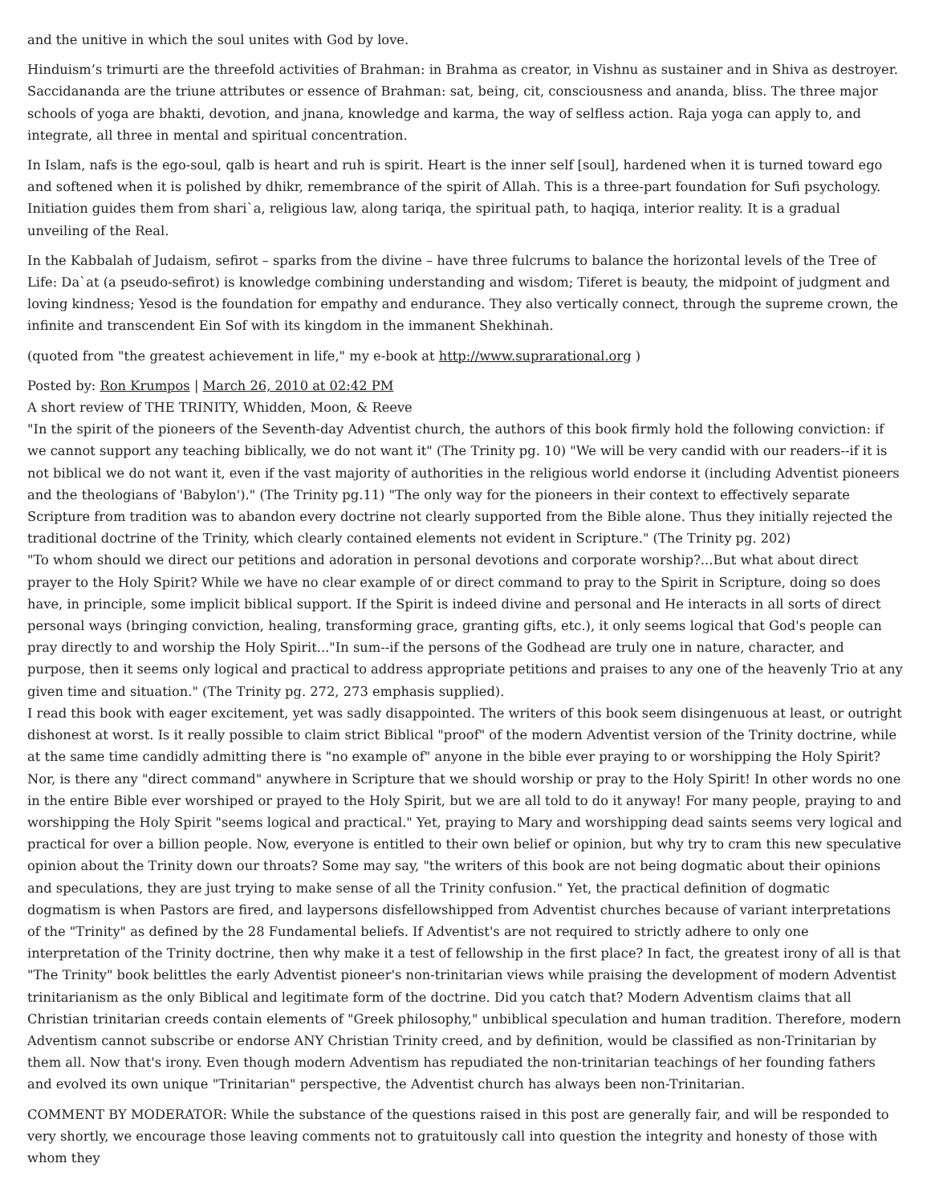and the unitive in which the soul unites with God by love.
Hinduism’s trimurti are the threefold activities of Brahman: in Brahma as creator, in Vishnu as sustainer and in Shiva as destroyer. Saccidananda are the triune attributes or essence of Brahman: sat, being, cit, consciousness and ananda, bliss. The three major schools of yoga are bhakti, devotion, and jnana, knowledge and karma, the way of selfless action. Raja yoga can apply to, and integrate, all three in mental and spiritual concentration.
In Islam, nafs is the ego-soul, qalb is heart and ruh is spirit. Heart is the inner self [soul], hardened when it is turned toward ego and softened when it is polished by dhikr, remembrance of the spirit of Allah. This is a three-part foundation for Sufi psychology. Initiation guides them from shari`a, religious law, along tariqa, the spiritual path, to haqiqa, interior reality. It is a gradual unveiling of the Real.
In the Kabbalah of Judaism, sefirot – sparks from the divine – have three fulcrums to balance the horizontal levels of the Tree of Life: Da`at (a pseudo-sefirot) is knowledge combining understanding and wisdom; Tiferet is beauty, the midpoint of judgment and loving kindness; Yesod is the foundation for empathy and endurance. They also vertically connect, through the supreme crown, the infinite and transcendent Ein Sof with its kingdom in the immanent Shekhinah.
(quoted from "the greatest achievement in life," my e-book at http://www.suprarational.org )
Posted by: Ron Krumpos | March 26, 2010 at 02:42 PM
A short review of THE TRINITY, Whidden, Moon, & Reeve
"In the spirit of the pioneers of the Seventh-day Adventist church, the authors of this book firmly hold the following conviction: if we cannot support any teaching biblically, we do not want it" (The Trinity pg. 10) "We will be very candid with our readers--if it is not biblical we do not want it, even if the vast majority of authorities in the religious world endorse it (including Adventist pioneers and the theologians of 'Babylon')." (The Trinity pg.11) "The only way for the pioneers in their context to effectively separate Scripture from tradition was to abandon every doctrine not clearly supported from the Bible alone. Thus they initially rejected the traditional doctrine of the Trinity, which clearly contained elements not evident in Scripture." (The Trinity pg. 202)
"To whom should we direct our petitions and adoration in personal devotions and corporate worship?...But what about direct prayer to the Holy Spirit? While we have no clear example of or direct command to pray to the Spirit in Scripture, doing so does have, in principle, some implicit biblical support. If the Spirit is indeed divine and personal and He interacts in all sorts of direct personal ways (bringing conviction, healing, transforming grace, granting gifts, etc.), it only seems logical that God's people can pray directly to and worship the Holy Spirit..."In sum--if the persons of the Godhead are truly one in nature, character, and purpose, then it seems only logical and practical to address appropriate petitions and praises to any one of the heavenly Trio at any given time and situation." (The Trinity pg. 272, 273 emphasis supplied).
I read this book with eager excitement, yet was sadly disappointed. The writers of this book seem disingenuous at least, or outright dishonest at worst. Is it really possible to claim strict Biblical "proof" of the modern Adventist version of the Trinity doctrine, while at the same time candidly admitting there is "no example of" anyone in the bible ever praying to or worshipping the Holy Spirit? Nor, is there any "direct command" anywhere in Scripture that we should worship or pray to the Holy Spirit! In other words no one in the entire Bible ever worshiped or prayed to the Holy Spirit, but we are all told to do it anyway! For many people, praying to and worshipping the Holy Spirit "seems logical and practical." Yet, praying to Mary and worshipping dead saints seems very logical and practical for over a billion people. Now, everyone is entitled to their own belief or opinion, but why try to cram this new speculative opinion about the Trinity down our throats? Some may say, "the writers of this book are not being dogmatic about their opinions and speculations, they are just trying to make sense of all the Trinity confusion." Yet, the practical definition of dogmatic dogmatism is when Pastors are fired, and laypersons disfellowshipped from Adventist churches because of variant interpretations of the "Trinity" as defined by the 28 Fundamental beliefs. If Adventist's are not required to strictly adhere to only one interpretation of the Trinity doctrine, then why make it a test of fellowship in the first place? In fact, the greatest irony of all is that "The Trinity" book belittles the early Adventist pioneer's non-trinitarian views while praising the development of modern Adventist trinitarianism as the only Biblical and legitimate form of the doctrine. Did you catch that? Modern Adventism claims that all Christian trinitarian creeds contain elements of "Greek philosophy," unbiblical speculation and human tradition. Therefore, modern Adventism cannot subscribe or endorse ANY Christian Trinity creed, and by definition, would be classified as non-Trinitarian by them all. Now that's irony. Even though modern Adventism has repudiated the non-trinitarian teachings of her founding fathers and evolved its own unique "Trinitarian" perspective, the Adventist church has always been non-Trinitarian.
COMMENT BY MODERATOR: While the substance of the questions raised in this post are generally fair, and will be responded to very shortly, we encourage those leaving comments not to gratuitously call into question the integrity and honesty of those with whom they